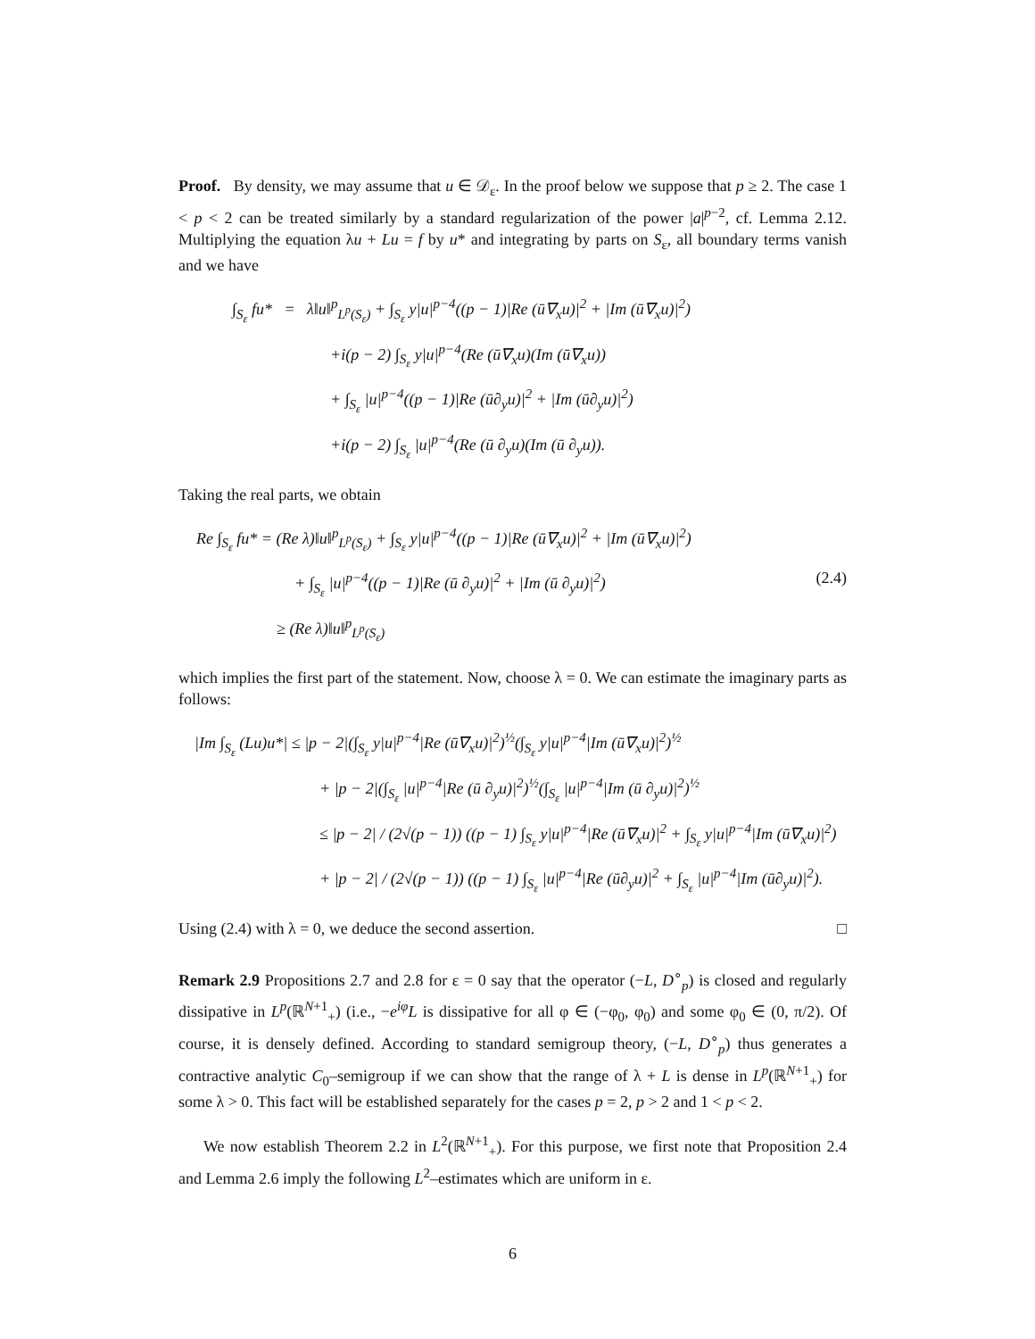Proof. By density, we may assume that u ∈ 𝒟<sub>ε</sub>. In the proof below we suppose that p ≥ 2. The case 1 < p < 2 can be treated similarly by a standard regularization of the power |a|<sup>p−2</sup>, cf. Lemma 2.12. Multiplying the equation λu + Lu = f by u* and integrating by parts on S<sub>ε</sub>, all boundary terms vanish and we have
∫<sub>S<sub>ε</sub></sub> fu* = λ‖u‖<sup>p</sup><sub>L<sup>p</sup>(S<sub>ε</sub>)</sub> + ∫<sub>S<sub>ε</sub></sub> y|u|<sup>p−4</sup>((p − 1)|Re (ū∇<sub>x</sub>u)|<sup>2</sup> + |Im (ū∇<sub>x</sub>u)|<sup>2</sup>)
+i(p − 2) ∫<sub>S<sub>ε</sub></sub> y|u|<sup>p−4</sup>(Re (ū∇<sub>x</sub>u)(Im (ū∇<sub>x</sub>u))
+ ∫<sub>S<sub>ε</sub></sub> |u|<sup>p−4</sup>((p − 1)|Re (ū∂<sub>y</sub>u)|<sup>2</sup> + |Im (ū∂<sub>y</sub>u)|<sup>2</sup>)
+i(p − 2) ∫<sub>S<sub>ε</sub></sub> |u|<sup>p−4</sup>(Re (ū ∂<sub>y</sub>u)(Im (ū ∂<sub>y</sub>u)).
Taking the real parts, we obtain
Re ∫<sub>S<sub>ε</sub></sub> fu* = (Re λ)‖u‖<sup>p</sup><sub>L<sup>p</sup>(S<sub>ε</sub>)</sub> + ∫<sub>S<sub>ε</sub></sub> y|u|<sup>p−4</sup>((p − 1)|Re (ū∇<sub>x</sub>u)|<sup>2</sup> + |Im (ū∇<sub>x</sub>u)|<sup>2</sup>)
(2.4) + ∫<sub>S<sub>ε</sub></sub> |u|<sup>p−4</sup>((p − 1)|Re (ū ∂<sub>y</sub>u)|<sup>2</sup> + |Im (ū ∂<sub>y</sub>u)|<sup>2</sup>)
≥ (Re λ)‖u‖<sup>p</sup><sub>L<sup>p</sup>(S<sub>ε</sub>)</sub>
which implies the first part of the statement. Now, choose λ = 0. We can estimate the imaginary parts as follows:
|Im ∫<sub>S<sub>ε</sub></sub> (Lu)u*| ≤ |p − 2|(∫<sub>S<sub>ε</sub></sub> y|u|<sup>p−4</sup>|Re (ū∇<sub>x</sub>u)|<sup>2</sup>)<sup>½</sup>(∫<sub>S<sub>ε</sub></sub> y|u|<sup>p−4</sup>|Im (ū∇<sub>x</sub>u)|<sup>2</sup>)<sup>½</sup>
+ |p − 2|(∫<sub>S<sub>ε</sub></sub> |u|<sup>p−4</sup>|Re (ū ∂<sub>y</sub>u)|<sup>2</sup>)<sup>½</sup>(∫<sub>S<sub>ε</sub></sub> |u|<sup>p−4</sup>|Im (ū ∂<sub>y</sub>u)|<sup>2</sup>)<sup>½</sup>
≤ |p − 2| / (2√(p − 1)) ((p − 1) ∫<sub>S<sub>ε</sub></sub> y|u|<sup>p−4</sup>|Re (ū∇<sub>x</sub>u)|<sup>2</sup> + ∫<sub>S<sub>ε</sub></sub> y|u|<sup>p−4</sup>|Im (ū∇<sub>x</sub>u)|<sup>2</sup>)
+ |p − 2| / (2√(p − 1)) ((p − 1) ∫<sub>S<sub>ε</sub></sub> |u|<sup>p−4</sup>|Re (ū∂<sub>y</sub>u)|<sup>2</sup> + ∫<sub>S<sub>ε</sub></sub> |u|<sup>p−4</sup>|Im (ū∂<sub>y</sub>u)|<sup>2</sup>).
Using (2.4) with λ = 0, we deduce the second assertion. □
Remark 2.9 Propositions 2.7 and 2.8 for ε = 0 say that the operator (−L, D<sup>∘</sup><sub>p</sub>) is closed and regularly dissipative in L<sup>p</sup>(ℝ<sup>N+1</sup><sub>+</sub>) (i.e., −e<sup>iφ</sup>L is dissipative for all φ ∈ (−φ<sub>0</sub>, φ<sub>0</sub>) and some φ<sub>0</sub> ∈ (0, π/2). Of course, it is densely defined. According to standard semigroup theory, (−L, D<sup>∘</sup><sub>p</sub>) thus generates a contractive analytic C<sub>0</sub>–semigroup if we can show that the range of λ + L is dense in L<sup>p</sup>(ℝ<sup>N+1</sup><sub>+</sub>) for some λ > 0. This fact will be established separately for the cases p = 2, p > 2 and 1 < p < 2.
We now establish Theorem 2.2 in L<sup>2</sup>(ℝ<sup>N+1</sup><sub>+</sub>). For this purpose, we first note that Proposition 2.4 and Lemma 2.6 imply the following L<sup>2</sup>–estimates which are uniform in ε.
6